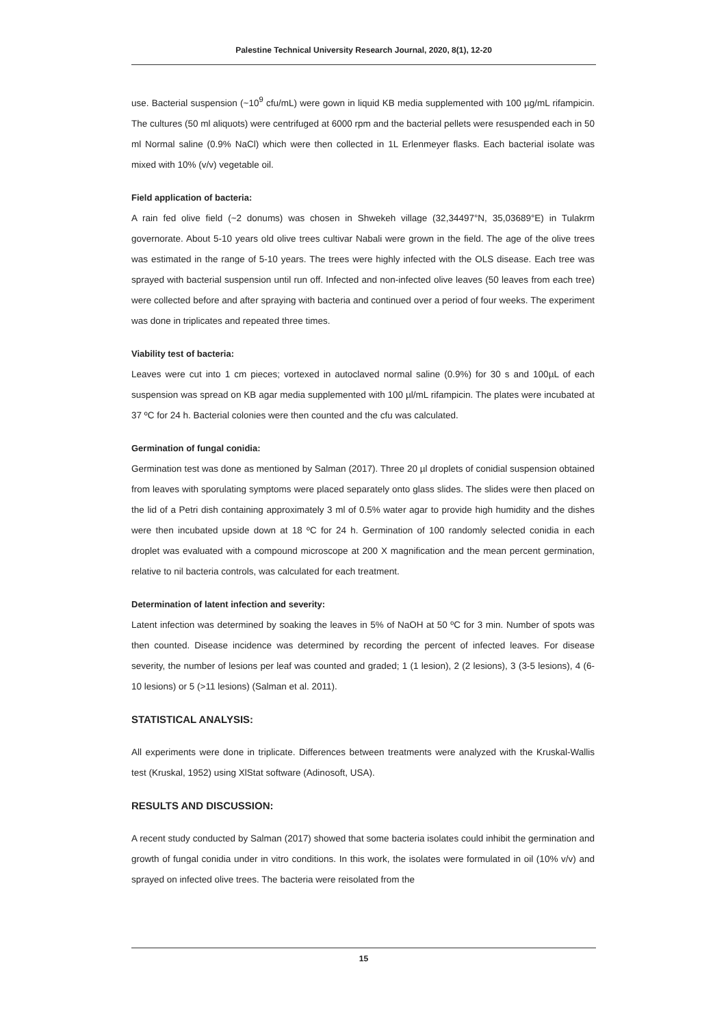Palestine Technical University Research Journal, 2020, 8(1), 12-20
use. Bacterial suspension (~10<sup>9</sup> cfu/mL) were gown in liquid KB media supplemented with 100 µg/mL rifampicin. The cultures (50 ml aliquots) were centrifuged at 6000 rpm and the bacterial pellets were resuspended each in 50 ml Normal saline (0.9% NaCl) which were then collected in 1L Erlenmeyer flasks. Each bacterial isolate was mixed with 10% (v/v) vegetable oil.
Field application of bacteria:
A rain fed olive field (~2 donums) was chosen in Shwekeh village (32,34497°N, 35,03689°E) in Tulakrm governorate. About 5-10 years old olive trees cultivar Nabali were grown in the field. The age of the olive trees was estimated in the range of 5-10 years. The trees were highly infected with the OLS disease. Each tree was sprayed with bacterial suspension until run off. Infected and non-infected olive leaves (50 leaves from each tree) were collected before and after spraying with bacteria and continued over a period of four weeks. The experiment was done in triplicates and repeated three times.
Viability test of bacteria:
Leaves were cut into 1 cm pieces; vortexed in autoclaved normal saline (0.9%) for 30 s and 100µL of each suspension was spread on KB agar media supplemented with 100 µl/mL rifampicin. The plates were incubated at 37 ºC for 24 h. Bacterial colonies were then counted and the cfu was calculated.
Germination of fungal conidia:
Germination test was done as mentioned by Salman (2017). Three 20 µl droplets of conidial suspension obtained from leaves with sporulating symptoms were placed separately onto glass slides. The slides were then placed on the lid of a Petri dish containing approximately 3 ml of 0.5% water agar to provide high humidity and the dishes were then incubated upside down at 18 ºC for 24 h. Germination of 100 randomly selected conidia in each droplet was evaluated with a compound microscope at 200 X magnification and the mean percent germination, relative to nil bacteria controls, was calculated for each treatment.
Determination of latent infection and severity:
Latent infection was determined by soaking the leaves in 5% of NaOH at 50 ºC for 3 min. Number of spots was then counted. Disease incidence was determined by recording the percent of infected leaves. For disease severity, the number of lesions per leaf was counted and graded; 1 (1 lesion), 2 (2 lesions), 3 (3-5 lesions), 4 (6-10 lesions) or 5 (>11 lesions) (Salman et al. 2011).
STATISTICAL ANALYSIS:
All experiments were done in triplicate. Differences between treatments were analyzed with the Kruskal-Wallis test (Kruskal, 1952) using XlStat software (Adinosoft, USA).
RESULTS AND DISCUSSION:
A recent study conducted by Salman (2017) showed that some bacteria isolates could inhibit the germination and growth of fungal conidia under in vitro conditions. In this work, the isolates were formulated in oil (10% v/v) and sprayed on infected olive trees. The bacteria were reisolated from the
15